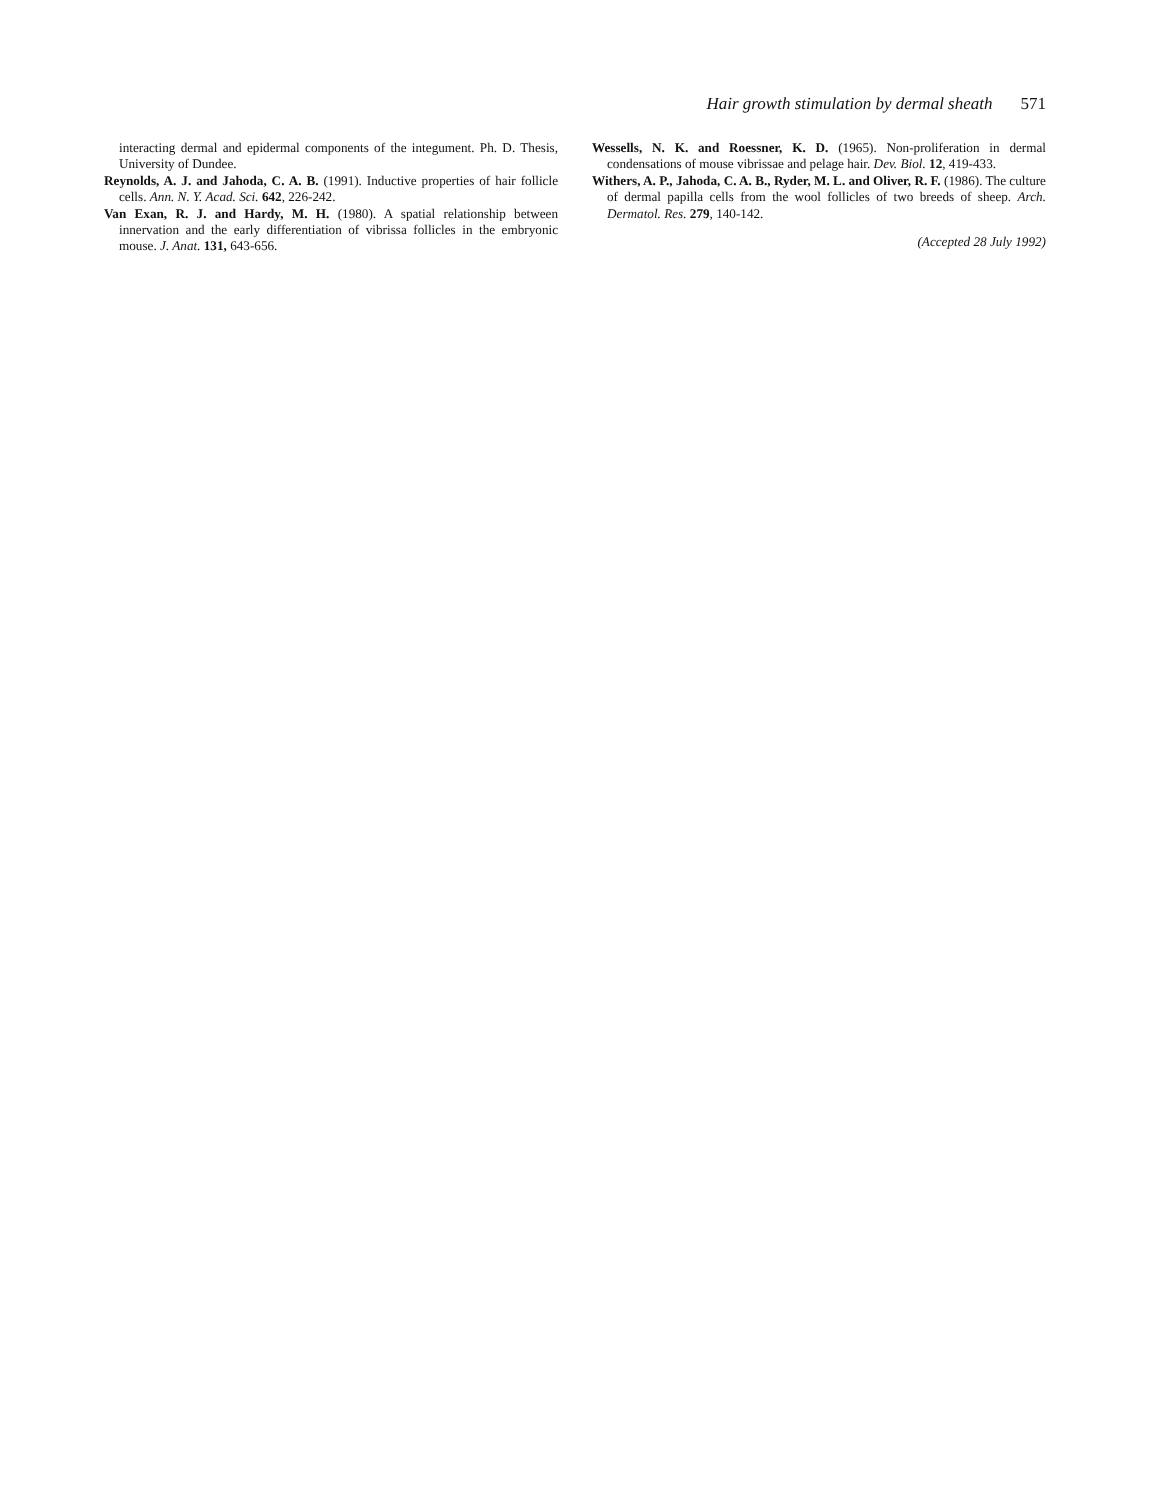Hair growth stimulation by dermal sheath 571
interacting dermal and epidermal components of the integument. Ph. D. Thesis, University of Dundee.
Reynolds, A. J. and Jahoda, C. A. B. (1991). Inductive properties of hair follicle cells. Ann. N. Y. Acad. Sci. 642, 226-242.
Van Exan, R. J. and Hardy, M. H. (1980). A spatial relationship between innervation and the early differentiation of vibrissa follicles in the embryonic mouse. J. Anat. 131, 643-656.
Wessells, N. K. and Roessner, K. D. (1965). Non-proliferation in dermal condensations of mouse vibrissae and pelage hair. Dev. Biol. 12, 419-433.
Withers, A. P., Jahoda, C. A. B., Ryder, M. L. and Oliver, R. F. (1986). The culture of dermal papilla cells from the wool follicles of two breeds of sheep. Arch. Dermatol. Res. 279, 140-142.
(Accepted 28 July 1992)